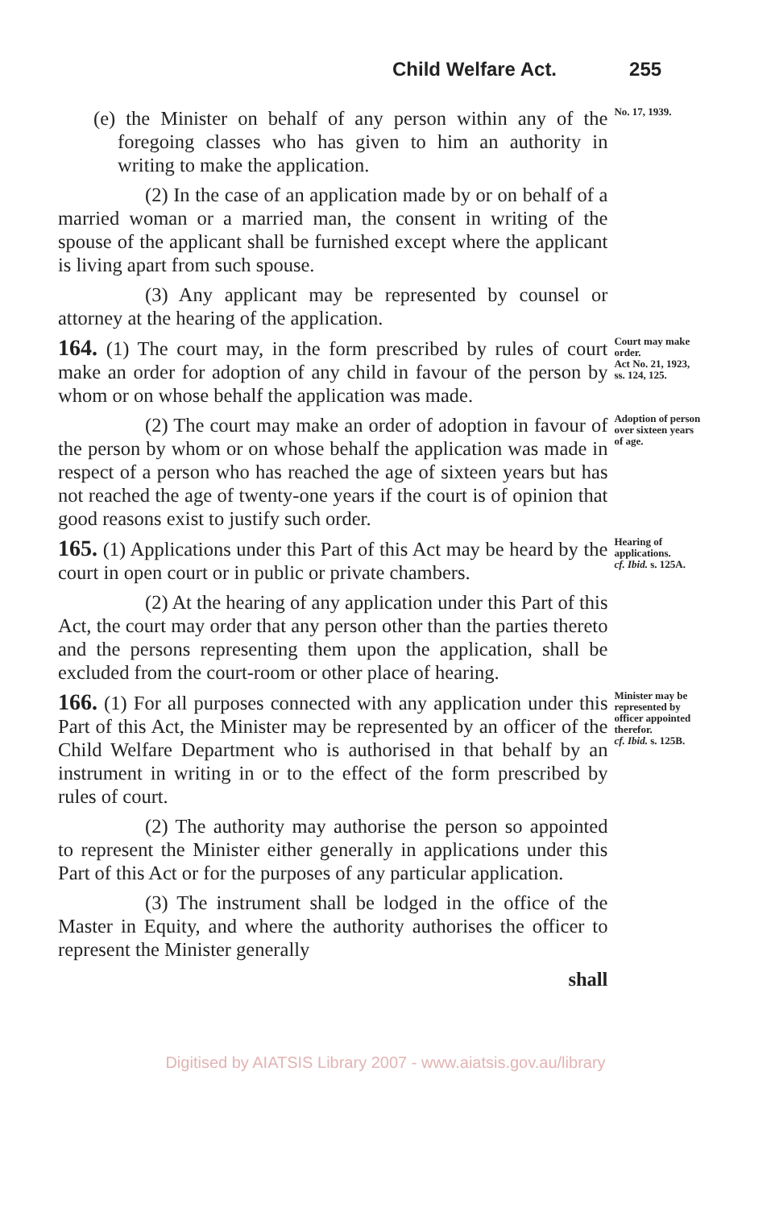Child Welfare Act. 255
(e) the Minister on behalf of any person within any of the foregoing classes who has given to him an authority in writing to make the application.
(2) In the case of an application made by or on behalf of a married woman or a married man, the consent in writing of the spouse of the applicant shall be furnished except where the applicant is living apart from such spouse.
(3) Any applicant may be represented by counsel or attorney at the hearing of the application.
No. 17, 1939.
164. (1) The court may, in the form prescribed by rules of court make an order for adoption of any child in favour of the person by whom or on whose behalf the application was made.
Court may make order.
Act No. 21, 1923, ss. 124, 125.
(2) The court may make an order of adoption in favour of the person by whom or on whose behalf the application was made in respect of a person who has reached the age of sixteen years but has not reached the age of twenty-one years if the court is of opinion that good reasons exist to justify such order.
Adoption of person over sixteen years of age.
165. (1) Applications under this Part of this Act may be heard by the court in open court or in public or private chambers.
(2) At the hearing of any application under this Part of this Act, the court may order that any person other than the parties thereto and the persons representing them upon the application, shall be excluded from the court-room or other place of hearing.
Hearing of applications.
cf. Ibid. s. 125A.
166. (1) For all purposes connected with any application under this Part of this Act, the Minister may be represented by an officer of the Child Welfare Department who is authorised in that behalf by an instrument in writing in or to the effect of the form prescribed by rules of court.
(2) The authority may authorise the person so appointed to represent the Minister either generally in applications under this Part of this Act or for the purposes of any particular application.
(3) The instrument shall be lodged in the office of the Master in Equity, and where the authority authorises the officer to represent the Minister generally
shall
Minister may be represented by officer appointed therefor.
cf. Ibid. s. 125B.
Digitised by AIATSIS Library 2007 - www.aiatsis.gov.au/library